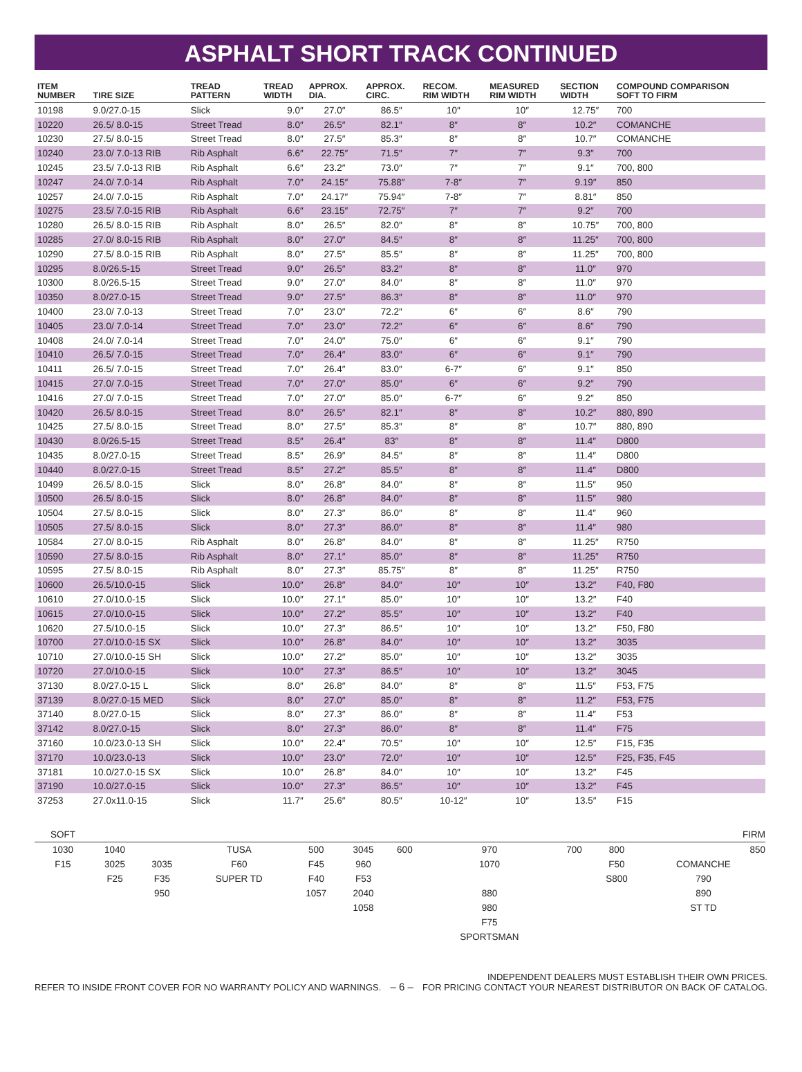ASPHALT SHORT TRACK CONTINUED
| ITEM NUMBER | TIRE SIZE | TREAD PATTERN | TREAD WIDTH | APPROX. DIA. | APPROX. CIRC. | RECOM. RIM WIDTH | MEASURED RIM WIDTH | SECTION WIDTH | COMPOUND COMPARISON SOFT TO FIRM |
| --- | --- | --- | --- | --- | --- | --- | --- | --- | --- |
| 10198 | 9.0/27.0-15 | Slick | 9.0″ | 27.0″ | 86.5″ | 10″ | 10″ | 12.75″ | 700 |
| 10220 | 26.5/ 8.0-15 | Street Tread | 8.0″ | 26.5″ | 82.1″ | 8″ | 8″ | 10.2″ | COMANCHE |
| 10230 | 27.5/ 8.0-15 | Street Tread | 8.0″ | 27.5″ | 85.3″ | 8″ | 8″ | 10.7″ | COMANCHE |
| 10240 | 23.0/ 7.0-13 RIB | Rib Asphalt | 6.6″ | 22.75″ | 71.5″ | 7″ | 7″ | 9.3″ | 700 |
| 10245 | 23.5/ 7.0-13 RIB | Rib Asphalt | 6.6″ | 23.2″ | 73.0″ | 7″ | 7″ | 9.1″ | 700, 800 |
| 10247 | 24.0/ 7.0-14 | Rib Asphalt | 7.0″ | 24.15″ | 75.88″ | 7-8″ | 7″ | 9.19″ | 850 |
| 10257 | 24.0/ 7.0-15 | Rib Asphalt | 7.0″ | 24.17″ | 75.94″ | 7-8″ | 7″ | 8.81″ | 850 |
| 10275 | 23.5/ 7.0-15 RIB | Rib Asphalt | 6.6″ | 23.15″ | 72.75″ | 7″ | 7″ | 9.2″ | 700 |
| 10280 | 26.5/ 8.0-15 RIB | Rib Asphalt | 8.0″ | 26.5″ | 82.0″ | 8″ | 8″ | 10.75″ | 700, 800 |
| 10285 | 27.0/ 8.0-15 RIB | Rib Asphalt | 8.0″ | 27.0″ | 84.5″ | 8″ | 8″ | 11.25″ | 700, 800 |
| 10290 | 27.5/ 8.0-15 RIB | Rib Asphalt | 8.0″ | 27.5″ | 85.5″ | 8″ | 8″ | 11.25″ | 700, 800 |
| 10295 | 8.0/26.5-15 | Street Tread | 9.0″ | 26.5″ | 83.2″ | 8″ | 8″ | 11.0″ | 970 |
| 10300 | 8.0/26.5-15 | Street Tread | 9.0″ | 27.0″ | 84.0″ | 8″ | 8″ | 11.0″ | 970 |
| 10350 | 8.0/27.0-15 | Street Tread | 9.0″ | 27.5″ | 86.3″ | 8″ | 8″ | 11.0″ | 970 |
| 10400 | 23.0/ 7.0-13 | Street Tread | 7.0″ | 23.0″ | 72.2″ | 6″ | 6″ | 8.6″ | 790 |
| 10405 | 23.0/ 7.0-14 | Street Tread | 7.0″ | 23.0″ | 72.2″ | 6″ | 6″ | 8.6″ | 790 |
| 10408 | 24.0/ 7.0-14 | Street Tread | 7.0″ | 24.0″ | 75.0″ | 6″ | 6″ | 9.1″ | 790 |
| 10410 | 26.5/ 7.0-15 | Street Tread | 7.0″ | 26.4″ | 83.0″ | 6″ | 6″ | 9.1″ | 790 |
| 10411 | 26.5/ 7.0-15 | Street Tread | 7.0″ | 26.4″ | 83.0″ | 6-7″ | 6″ | 9.1″ | 850 |
| 10415 | 27.0/ 7.0-15 | Street Tread | 7.0″ | 27.0″ | 85.0″ | 6″ | 6″ | 9.2″ | 790 |
| 10416 | 27.0/ 7.0-15 | Street Tread | 7.0″ | 27.0″ | 85.0″ | 6-7″ | 6″ | 9.2″ | 850 |
| 10420 | 26.5/ 8.0-15 | Street Tread | 8.0″ | 26.5″ | 82.1″ | 8″ | 8″ | 10.2″ | 880, 890 |
| 10425 | 27.5/ 8.0-15 | Street Tread | 8.0″ | 27.5″ | 85.3″ | 8″ | 8″ | 10.7″ | 880, 890 |
| 10430 | 8.0/26.5-15 | Street Tread | 8.5″ | 26.4″ | 83″ | 8″ | 8″ | 11.4″ | D800 |
| 10435 | 8.0/27.0-15 | Street Tread | 8.5″ | 26.9″ | 84.5″ | 8″ | 8″ | 11.4″ | D800 |
| 10440 | 8.0/27.0-15 | Street Tread | 8.5″ | 27.2″ | 85.5″ | 8″ | 8″ | 11.4″ | D800 |
| 10499 | 26.5/ 8.0-15 | Slick | 8.0″ | 26.8″ | 84.0″ | 8″ | 8″ | 11.5″ | 950 |
| 10500 | 26.5/ 8.0-15 | Slick | 8.0″ | 26.8″ | 84.0″ | 8″ | 8″ | 11.5″ | 980 |
| 10504 | 27.5/ 8.0-15 | Slick | 8.0″ | 27.3″ | 86.0″ | 8″ | 8″ | 11.4″ | 960 |
| 10505 | 27.5/ 8.0-15 | Slick | 8.0″ | 27.3″ | 86.0″ | 8″ | 8″ | 11.4″ | 980 |
| 10584 | 27.0/ 8.0-15 | Rib Asphalt | 8.0″ | 26.8″ | 84.0″ | 8″ | 8″ | 11.25″ | R750 |
| 10590 | 27.5/ 8.0-15 | Rib Asphalt | 8.0″ | 27.1″ | 85.0″ | 8″ | 8″ | 11.25″ | R750 |
| 10595 | 27.5/ 8.0-15 | Rib Asphalt | 8.0″ | 27.3″ | 85.75″ | 8″ | 8″ | 11.25″ | R750 |
| 10600 | 26.5/10.0-15 | Slick | 10.0″ | 26.8″ | 84.0″ | 10″ | 10″ | 13.2″ | F40, F80 |
| 10610 | 27.0/10.0-15 | Slick | 10.0″ | 27.1″ | 85.0″ | 10″ | 10″ | 13.2″ | F40 |
| 10615 | 27.0/10.0-15 | Slick | 10.0″ | 27.2″ | 85.5″ | 10″ | 10″ | 13.2″ | F40 |
| 10620 | 27.5/10.0-15 | Slick | 10.0″ | 27.3″ | 86.5″ | 10″ | 10″ | 13.2″ | F50, F80 |
| 10700 | 27.0/10.0-15 SX | Slick | 10.0″ | 26.8″ | 84.0″ | 10″ | 10″ | 13.2″ | 3035 |
| 10710 | 27.0/10.0-15 SH | Slick | 10.0″ | 27.2″ | 85.0″ | 10″ | 10″ | 13.2″ | 3035 |
| 10720 | 27.0/10.0-15 | Slick | 10.0″ | 27.3″ | 86.5″ | 10″ | 10″ | 13.2″ | 3045 |
| 37130 | 8.0/27.0-15 L | Slick | 8.0″ | 26.8″ | 84.0″ | 8″ | 8″ | 11.5″ | F53, F75 |
| 37139 | 8.0/27.0-15 MED | Slick | 8.0″ | 27.0″ | 85.0″ | 8″ | 8″ | 11.2″ | F53, F75 |
| 37140 | 8.0/27.0-15 | Slick | 8.0″ | 27.3″ | 86.0″ | 8″ | 8″ | 11.4″ | F53 |
| 37142 | 8.0/27.0-15 | Slick | 8.0″ | 27.3″ | 86.0″ | 8″ | 8″ | 11.4″ | F75 |
| 37160 | 10.0/23.0-13 SH | Slick | 10.0″ | 22.4″ | 70.5″ | 10″ | 10″ | 12.5″ | F15, F35 |
| 37170 | 10.0/23.0-13 | Slick | 10.0″ | 23.0″ | 72.0″ | 10″ | 10″ | 12.5″ | F25, F35, F45 |
| 37181 | 10.0/27.0-15 SX | Slick | 10.0″ | 26.8″ | 84.0″ | 10″ | 10″ | 13.2″ | F45 |
| 37190 | 10.0/27.0-15 | Slick | 10.0″ | 27.3″ | 86.5″ | 10″ | 10″ | 13.2″ | F45 |
| 37253 | 27.0x11.0-15 | Slick | 11.7″ | 25.6″ | 80.5″ | 10-12″ | 10″ | 13.5″ | F15 |
| SOFT | | | | | | | | | | FIRM |
| 1030 | 1040 | | TUSA | 500 | 3045 | 600 | 970 | 700 | 800 | 850 |
| F15 | 3025 | 3035 | F60 | F45 | 960 | | 1070 | | F50 | COMANCHE |
| | F25 | F35 | SUPER TD | F40 | F53 | | | | S800 | 790 |
| | | 950 | | 1057 | 2040 | | 880 | | | 890 |
| | | | | | 1058 | | 980 | | | ST TD |
| | | | | | | | F75 | | | |
| | | | | | | | SPORTSMAN | | | |
REFER TO INSIDE FRONT COVER FOR NO WARRANTY POLICY AND WARNINGS.
– 6 –
INDEPENDENT DEALERS MUST ESTABLISH THEIR OWN PRICES.
FOR PRICING CONTACT YOUR NEAREST DISTRIBUTOR ON BACK OF CATALOG.